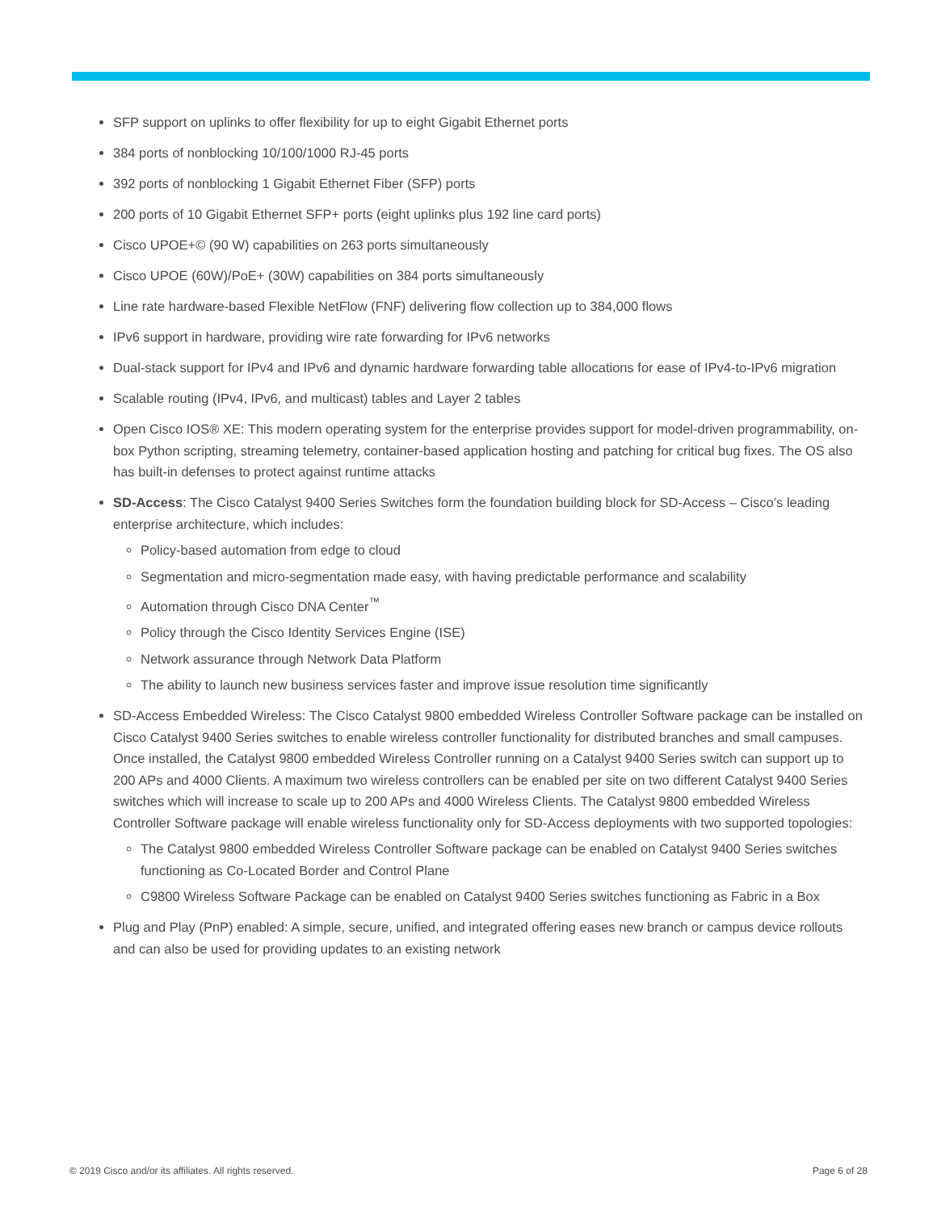SFP support on uplinks to offer flexibility for up to eight Gigabit Ethernet ports
384 ports of nonblocking 10/100/1000 RJ-45 ports
392 ports of nonblocking 1 Gigabit Ethernet Fiber (SFP) ports
200 ports of 10 Gigabit Ethernet SFP+ ports (eight uplinks plus 192 line card ports)
Cisco UPOE+© (90 W) capabilities on 263 ports simultaneously
Cisco UPOE (60W)/PoE+ (30W) capabilities on 384 ports simultaneously
Line rate hardware-based Flexible NetFlow (FNF) delivering flow collection up to 384,000 flows
IPv6 support in hardware, providing wire rate forwarding for IPv6 networks
Dual-stack support for IPv4 and IPv6 and dynamic hardware forwarding table allocations for ease of IPv4-to-IPv6 migration
Scalable routing (IPv4, IPv6, and multicast) tables and Layer 2 tables
Open Cisco IOS® XE: This modern operating system for the enterprise provides support for model-driven programmability, on-box Python scripting, streaming telemetry, container-based application hosting and patching for critical bug fixes. The OS also has built-in defenses to protect against runtime attacks
SD-Access: The Cisco Catalyst 9400 Series Switches form the foundation building block for SD-Access – Cisco’s leading enterprise architecture, which includes:
Policy-based automation from edge to cloud
Segmentation and micro-segmentation made easy, with having predictable performance and scalability
Automation through Cisco DNA Center<sup>™</sup>
Policy through the Cisco Identity Services Engine (ISE)
Network assurance through Network Data Platform
The ability to launch new business services faster and improve issue resolution time significantly
SD-Access Embedded Wireless: The Cisco Catalyst 9800 embedded Wireless Controller Software package can be installed on Cisco Catalyst 9400 Series switches to enable wireless controller functionality for distributed branches and small campuses. Once installed, the Catalyst 9800 embedded Wireless Controller running on a Catalyst 9400 Series switch can support up to 200 APs and 4000 Clients. A maximum two wireless controllers can be enabled per site on two different Catalyst 9400 Series switches which will increase to scale up to 200 APs and 4000 Wireless Clients. The Catalyst 9800 embedded Wireless Controller Software package will enable wireless functionality only for SD-Access deployments with two supported topologies:
The Catalyst 9800 embedded Wireless Controller Software package can be enabled on Catalyst 9400 Series switches functioning as Co-Located Border and Control Plane
C9800 Wireless Software Package can be enabled on Catalyst 9400 Series switches functioning as Fabric in a Box
Plug and Play (PnP) enabled: A simple, secure, unified, and integrated offering eases new branch or campus device rollouts and can also be used for providing updates to an existing network
© 2019 Cisco and/or its affiliates. All rights reserved. Page 6 of 28